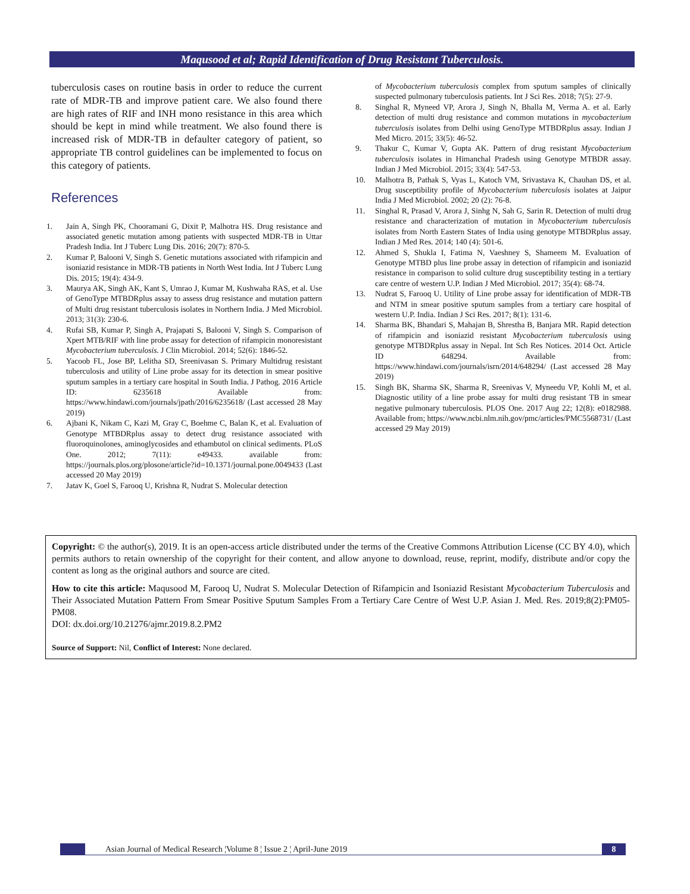Maqusood et al; Rapid Identification of Drug Resistant Tuberculosis.
tuberculosis cases on routine basis in order to reduce the current rate of MDR-TB and improve patient care. We also found there are high rates of RIF and INH mono resistance in this area which should be kept in mind while treatment. We also found there is increased risk of MDR-TB in defaulter category of patient, so appropriate TB control guidelines can be implemented to focus on this category of patients.
References
1. Jain A, Singh PK, Chooramani G, Dixit P, Malhotra HS. Drug resistance and associated genetic mutation among patients with suspected MDR-TB in Uttar Pradesh India. Int J Tuberc Lung Dis. 2016; 20(7): 870-5.
2. Kumar P, Balooni V, Singh S. Genetic mutations associated with rifampicin and isoniazid resistance in MDR-TB patients in North West India. Int J Tuberc Lung Dis. 2015; 19(4): 434-9.
3. Maurya AK, Singh AK, Kant S, Umrao J, Kumar M, Kushwaha RAS, et al. Use of GenoType MTBDRplus assay to assess drug resistance and mutation pattern of Multi drug resistant tuberculosis isolates in Northern India. J Med Microbiol. 2013; 31(3): 230-6.
4. Rufai SB, Kumar P, Singh A, Prajapati S, Balooni V, Singh S. Comparison of Xpert MTB/RIF with line probe assay for detection of rifampicin monoresistant Mycobacterium tuberculosis. J Clin Microbiol. 2014; 52(6): 1846-52.
5. Yacoob FL, Jose BP, Lelitha SD, Sreenivasan S. Primary Multidrug resistant tuberculosis and utility of Line probe assay for its detection in smear positive sputum samples in a tertiary care hospital in South India. J Pathog. 2016 Article ID: 6235618 Available from: https://www.hindawi.com/journals/jpath/2016/6235618/ (Last accessed 28 May 2019)
6. Ajbani K, Nikam C, Kazi M, Gray C, Boehme C, Balan K, et al. Evaluation of Genotype MTBDRplus assay to detect drug resistance associated with fluoroquinolones, aminoglycosides and ethambutol on clinical sediments. PLoS One. 2012; 7(11): e49433. available from: https://journals.plos.org/plosone/article?id=10.1371/journal.pone.0049433 (Last accessed 20 May 2019)
7. Jatav K, Goel S, Farooq U, Krishna R, Nudrat S. Molecular detection
of Mycobacterium tuberculosis complex from sputum samples of clinically suspected pulmonary tuberculosis patients. Int J Sci Res. 2018; 7(5): 27-9.
8. Singhal R, Myneed VP, Arora J, Singh N, Bhalla M, Verma A. et al. Early detection of multi drug resistance and common mutations in mycobacterium tuberculosis isolates from Delhi using GenoType MTBDRplus assay. Indian J Med Micro. 2015; 33(5): 46-52.
9. Thakur C, Kumar V, Gupta AK. Pattern of drug resistant Mycobacterium tuberculosis isolates in Himanchal Pradesh using Genotype MTBDR assay. Indian J Med Microbiol. 2015; 33(4): 547-53.
10. Malhotra B, Pathak S, Vyas L, Katoch VM, Srivastava K, Chauhan DS, et al. Drug susceptibility profile of Mycobacterium tuberculosis isolates at Jaipur India J Med Microbiol. 2002; 20 (2): 76-8.
11. Singhal R, Prasad V, Arora J, Sinhg N, Sah G, Sarin R. Detection of multi drug resistance and characterization of mutation in Mycobacterium tuberculosis isolates from North Eastern States of India using genotype MTBDRplus assay. Indian J Med Res. 2014; 140 (4): 501-6.
12. Ahmed S, Shukla I, Fatima N, Vaeshney S, Shameem M. Evaluation of Genotype MTBD plus line probe assay in detection of rifampicin and isoniazid resistance in comparison to solid culture drug susceptibility testing in a tertiary care centre of western U.P. Indian J Med Microbiol. 2017; 35(4): 68-74.
13. Nudrat S, Farooq U. Utility of Line probe assay for identification of MDR-TB and NTM in smear positive sputum samples from a tertiary care hospital of western U.P. India. Indian J Sci Res. 2017; 8(1): 131-6.
14. Sharma BK, Bhandari S, Mahajan B, Shrestha B, Banjara MR. Rapid detection of rifampicin and isoniazid resistant Mycobacterium tuberculosis using genotype MTBDRplus assay in Nepal. Int Sch Res Notices. 2014 Oct. Article ID 648294. Available from: https://www.hindawi.com/journals/isrn/2014/648294/ (Last accessed 28 May 2019)
15. Singh BK, Sharma SK, Sharma R, Sreenivas V, Myneedu VP, Kohli M, et al. Diagnostic utility of a line probe assay for multi drug resistant TB in smear negative pulmonary tuberculosis. PLOS One. 2017 Aug 22; 12(8): e0182988. Available from; https://www.ncbi.nlm.nih.gov/pmc/articles/PMC5568731/ (Last accessed 29 May 2019)
Copyright: © the author(s), 2019. It is an open-access article distributed under the terms of the Creative Commons Attribution License (CC BY 4.0), which permits authors to retain ownership of the copyright for their content, and allow anyone to download, reuse, reprint, modify, distribute and/or copy the content as long as the original authors and source are cited.
How to cite this article: Maqusood M, Farooq U, Nudrat S. Molecular Detection of Rifampicin and Isoniazid Resistant Mycobacterium Tuberculosis and Their Associated Mutation Pattern From Smear Positive Sputum Samples From a Tertiary Care Centre of West U.P. Asian J. Med. Res. 2019;8(2):PM05-PM08.
DOI: dx.doi.org/10.21276/ajmr.2019.8.2.PM2
Source of Support: Nil, Conflict of Interest: None declared.
Asian Journal of Medical Research ¦Volume 8 ¦ Issue 2 ¦ April-June 2019
8